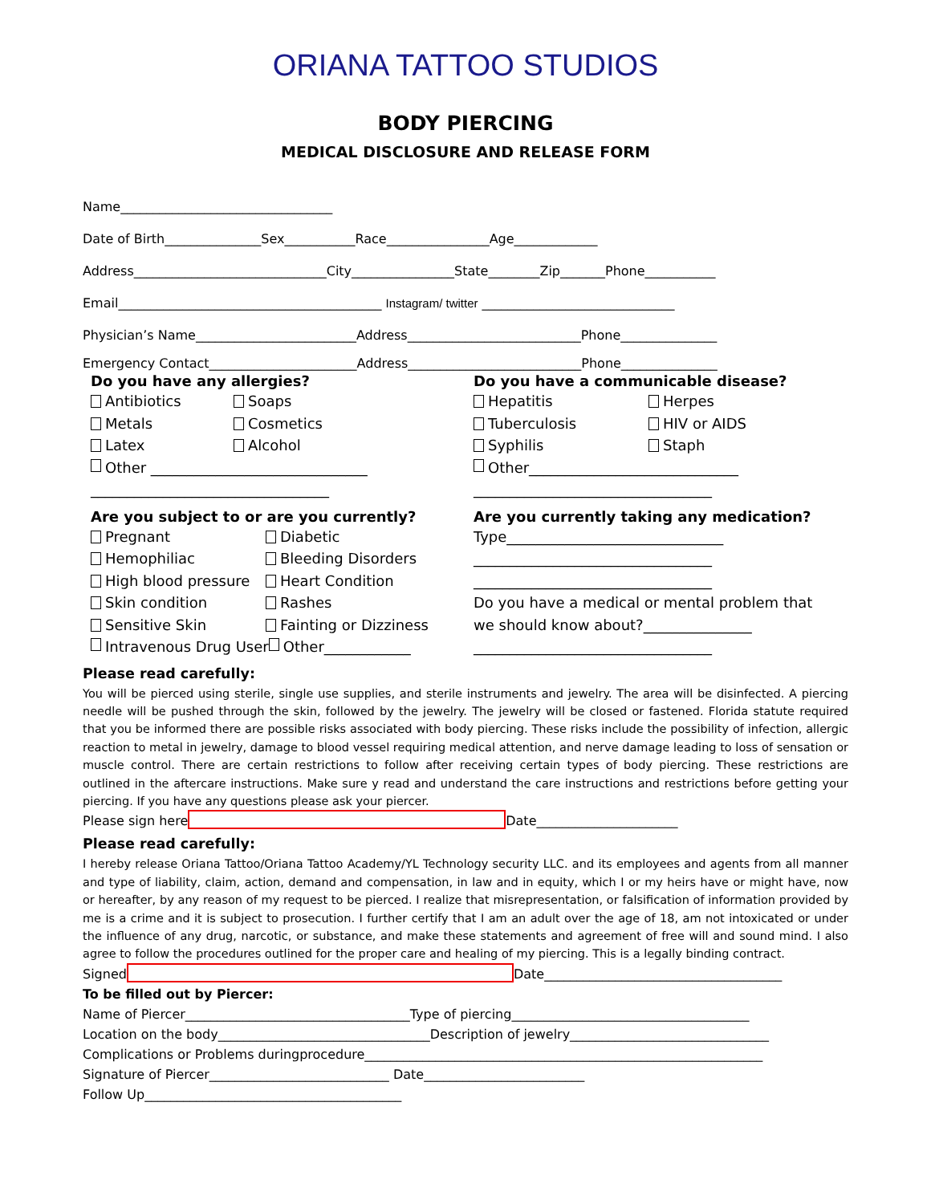ORIANA TATTOO STUDIOS
BODY PIERCING
MEDICAL DISCLOSURE AND RELEASE FORM
Name_________________________________
Date of Birth_______________Sex___________Race________________Age_____________
Address______________________________City________________State________Zip_______Phone___________
Email_________________________________________ Instagram/ twitter ______________________________
Physician’s Name_________________________Address___________________________Phone_______________
Emergency Contact_______________________Address___________________________Phone_______________
Do you have any allergies?
Antibiotics Soaps
Metals Cosmetics
Latex Alcohol
Other ______________________________
_________________________________
Do you have a communicable disease?
Hepatitis Herpes
Tuberculosis HIV or AIDS
Syphilis Staph
Other_____________________________
_________________________________
Are you subject to or are you currently?
Pregnant Diabetic
Hemophiliac Bleeding Disorders
High blood pressure Heart Condition
Skin condition Rashes
Sensitive Skin Fainting or Dizziness
Intravenous Drug User Other____________
Are you currently taking any medication?
Type______________________________
_________________________________
_________________________________
Do you have a medical or mental problem that
we should know about?_______________
_________________________________
Please read carefully:
You will be pierced using sterile, single use supplies, and sterile instruments and jewelry. The area will be disinfected. A piercing needle will be pushed through the skin, followed by the jewelry. The jewelry will be closed or fastened. Florida statute required that you be informed there are possible risks associated with body piercing. These risks include the possibility of infection, allergic reaction to metal in jewelry, damage to blood vessel requiring medical attention, and nerve damage leading to loss of sensation or muscle control. There are certain restrictions to follow after receiving certain types of body piercing. These restrictions are outlined in the aftercare instructions. Make sure y read and understand the care instructions and restrictions before getting your piercing. If you have any questions please ask your piercer.
Please sign here Date______________________
Please read carefully:
I hereby release Oriana Tattoo/Oriana Tattoo Academy/YL Technology security LLC. and its employees and agents from all manner and type of liability, claim, action, demand and compensation, in law and in equity, which I or my heirs have or might have, now or hereafter, by any reason of my request to be pierced. I realize that misrepresentation, or falsification of information provided by me is a crime and it is subject to prosecution. I further certify that I am an adult over the age of 18, am not intoxicated or under the influence of any drug, narcotic, or substance, and make these statements and agreement of free will and sound mind. I also agree to follow the procedures outlined for the proper care and healing of my piercing. This is a legally binding contract.
Signed Date_____________________________________
To be filled out by Piercer:
Name of Piercer___________________________________Type of piercing_____________________________________
Location on the body_________________________________Description of jewelry_______________________________
Complications or Problems duringprocedure______________________________________________________________
Signature of Piercer____________________________ Date_________________________
Follow Up________________________________________